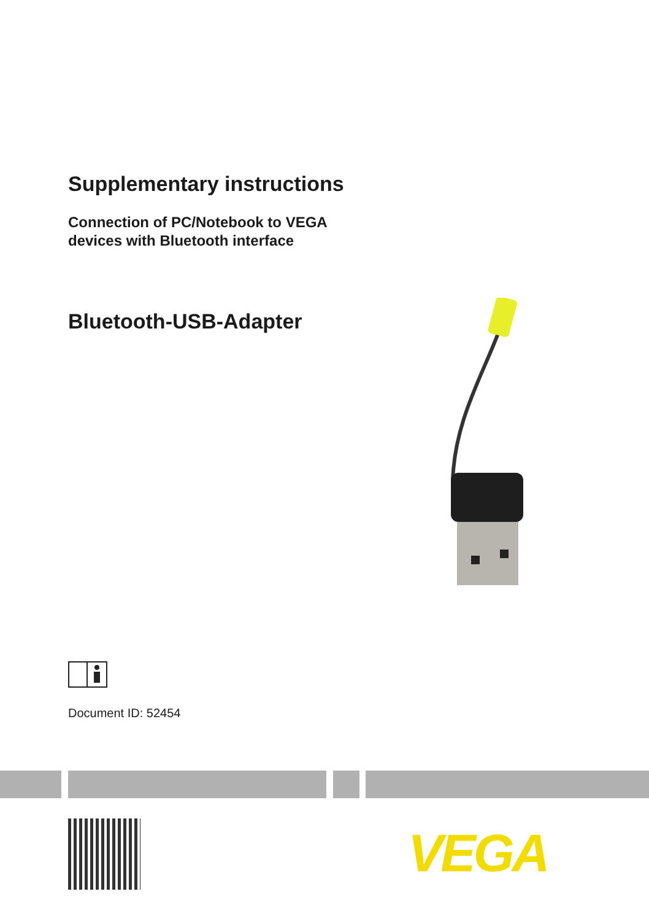Supplementary instructions
Connection of PC/Notebook to VEGA
devices with Bluetooth interface
Bluetooth-USB-Adapter
Document ID: 52454
VEGA